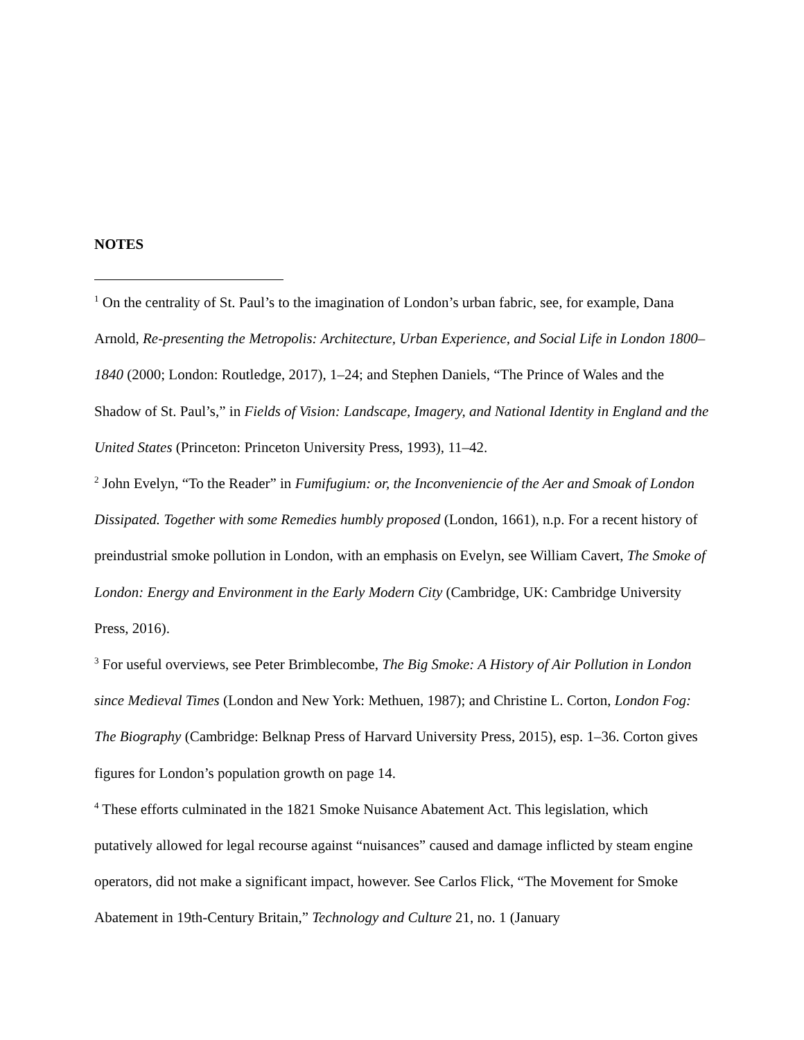NOTES
<sup>1</sup> On the centrality of St. Paul’s to the imagination of London’s urban fabric, see, for example, Dana Arnold, Re-presenting the Metropolis: Architecture, Urban Experience, and Social Life in London 1800–1840 (2000; London: Routledge, 2017), 1–24; and Stephen Daniels, “The Prince of Wales and the Shadow of St. Paul’s,” in Fields of Vision: Landscape, Imagery, and National Identity in England and the United States (Princeton: Princeton University Press, 1993), 11–42.
<sup>2</sup> John Evelyn, “To the Reader” in Fumifugium: or, the Inconveniencie of the Aer and Smoak of London Dissipated. Together with some Remedies humbly proposed (London, 1661), n.p. For a recent history of preindustrial smoke pollution in London, with an emphasis on Evelyn, see William Cavert, The Smoke of London: Energy and Environment in the Early Modern City (Cambridge, UK: Cambridge University Press, 2016).
<sup>3</sup> For useful overviews, see Peter Brimblecombe, The Big Smoke: A History of Air Pollution in London since Medieval Times (London and New York: Methuen, 1987); and Christine L. Corton, London Fog: The Biography (Cambridge: Belknap Press of Harvard University Press, 2015), esp. 1–36. Corton gives figures for London’s population growth on page 14.
<sup>4</sup> These efforts culminated in the 1821 Smoke Nuisance Abatement Act. This legislation, which putatively allowed for legal recourse against “nuisances” caused and damage inflicted by steam engine operators, did not make a significant impact, however. See Carlos Flick, “The Movement for Smoke Abatement in 19th-Century Britain,” Technology and Culture 21, no. 1 (January